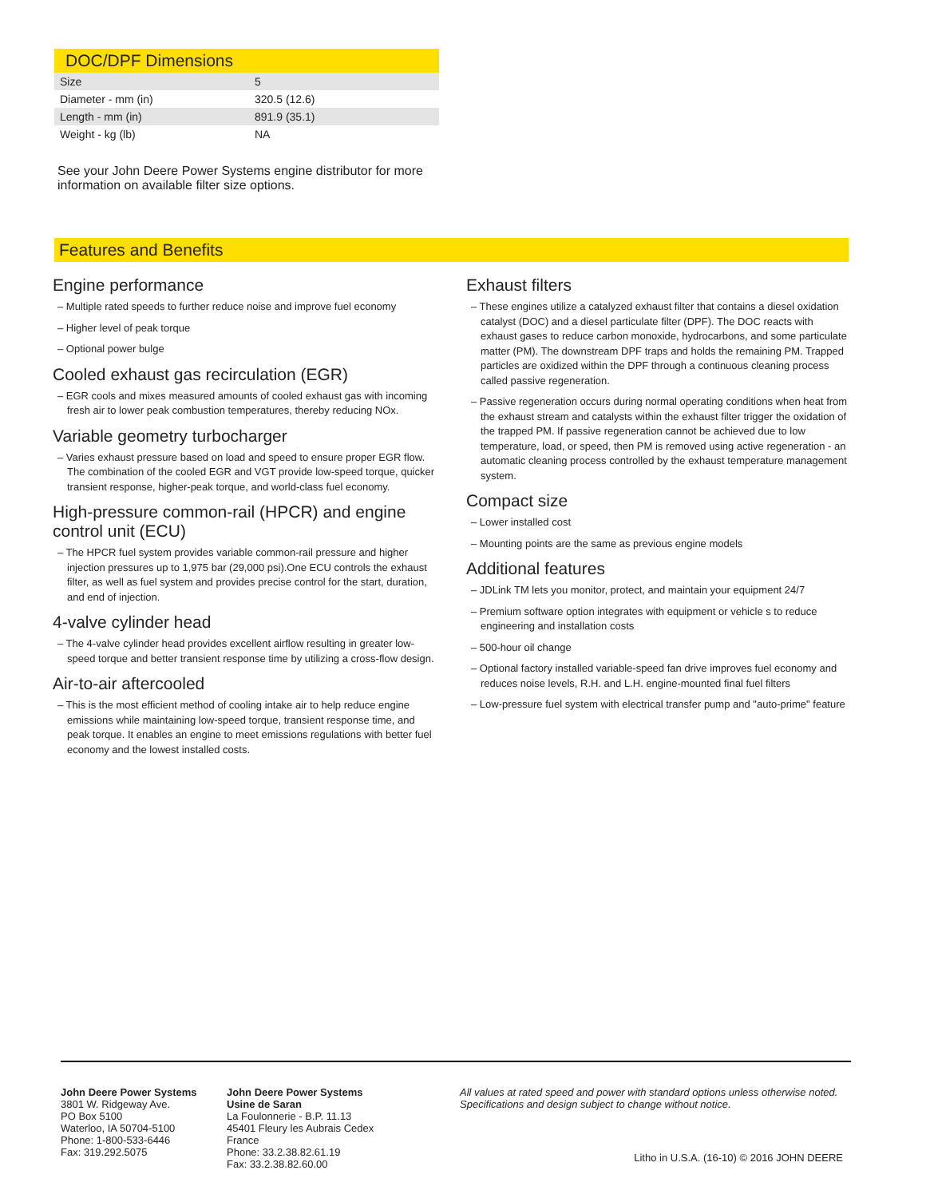DOC/DPF Dimensions
| Size | 5 |
| Diameter - mm (in) | 320.5 (12.6) |
| Length - mm (in) | 891.9 (35.1) |
| Weight - kg (lb) | NA |
See your John Deere Power Systems engine distributor for more information on available filter size options.
Features and Benefits
Engine performance
– Multiple rated speeds to further reduce noise and improve fuel economy
– Higher level of peak torque
– Optional power bulge
Cooled exhaust gas recirculation (EGR)
– EGR cools and mixes measured amounts of cooled exhaust gas with incoming fresh air to lower peak combustion temperatures, thereby reducing NOx.
Variable geometry turbocharger
– Varies exhaust pressure based on load and speed to ensure proper EGR flow. The combination of the cooled EGR and VGT provide low-speed torque, quicker transient response, higher-peak torque, and world-class fuel economy.
High-pressure common-rail (HPCR) and engine control unit (ECU)
– The HPCR fuel system provides variable common-rail pressure and higher injection pressures up to 1,975 bar (29,000 psi).One ECU controls the exhaust filter, as well as fuel system and provides precise control for the start, duration, and end of injection.
4-valve cylinder head
– The 4-valve cylinder head provides excellent airflow resulting in greater low-speed torque and better transient response time by utilizing a cross-flow design.
Air-to-air aftercooled
– This is the most efficient method of cooling intake air to help reduce engine emissions while maintaining low-speed torque, transient response time, and peak torque. It enables an engine to meet emissions regulations with better fuel economy and the lowest installed costs.
Exhaust filters
– These engines utilize a catalyzed exhaust filter that contains a diesel oxidation catalyst (DOC) and a diesel particulate filter (DPF). The DOC reacts with exhaust gases to reduce carbon monoxide, hydrocarbons, and some particulate matter (PM). The downstream DPF traps and holds the remaining PM. Trapped particles are oxidized within the DPF through a continuous cleaning process called passive regeneration.
– Passive regeneration occurs during normal operating conditions when heat from the exhaust stream and catalysts within the exhaust filter trigger the oxidation of the trapped PM. If passive regeneration cannot be achieved due to low temperature, load, or speed, then PM is removed using active regeneration - an automatic cleaning process controlled by the exhaust temperature management system.
Compact size
– Lower installed cost
– Mounting points are the same as previous engine models
Additional features
– JDLink TM lets you monitor, protect, and maintain your equipment 24/7
– Premium software option integrates with equipment or vehicle s to reduce engineering and installation costs
– 500-hour oil change
– Optional factory installed variable-speed fan drive improves fuel economy and reduces noise levels, R.H. and L.H. engine-mounted final fuel filters
– Low-pressure fuel system with electrical transfer pump and "auto-prime" feature
John Deere Power Systems
3801 W. Ridgeway Ave.
PO Box 5100
Waterloo, IA 50704-5100
Phone: 1-800-533-6446
Fax: 319.292.5075
John Deere Power Systems
Usine de Saran
La Foulonnerie - B.P. 11.13
45401 Fleury les Aubrais Cedex
France
Phone: 33.2.38.82.61.19
Fax: 33.2.38.82.60.00
All values at rated speed and power with standard options unless otherwise noted.
Specifications and design subject to change without notice.
Litho in U.S.A. (16-10) © 2016 JOHN DEERE